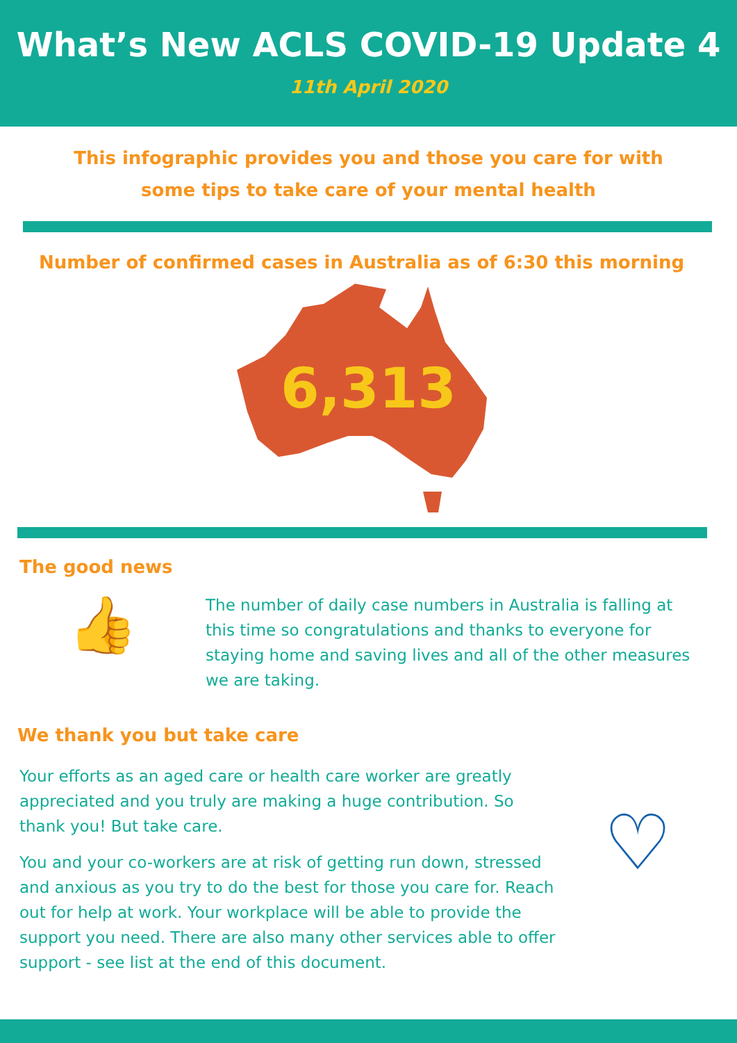What’s New ACLS COVID-19 Update 4
11th April 2020
This infographic provides you and those you care for with
some tips to take care of your mental health
Number of confirmed cases in Australia as of 6:30 this morning
6,313
The good news
👍
The number of daily case numbers in Australia is falling at this time so congratulations and thanks to everyone for staying home and saving lives and all of the other measures we are taking.
We thank you but take care
Your efforts as an aged care or health care worker are greatly appreciated and you truly are making a huge contribution. So thank you! But take care.
You and your co-workers are at risk of getting run down, stressed and anxious as you try to do the best for those you care for. Reach out for help at work. Your workplace will be able to provide the support you need. There are also many other services able to offer support - see list at the end of this document.
♡